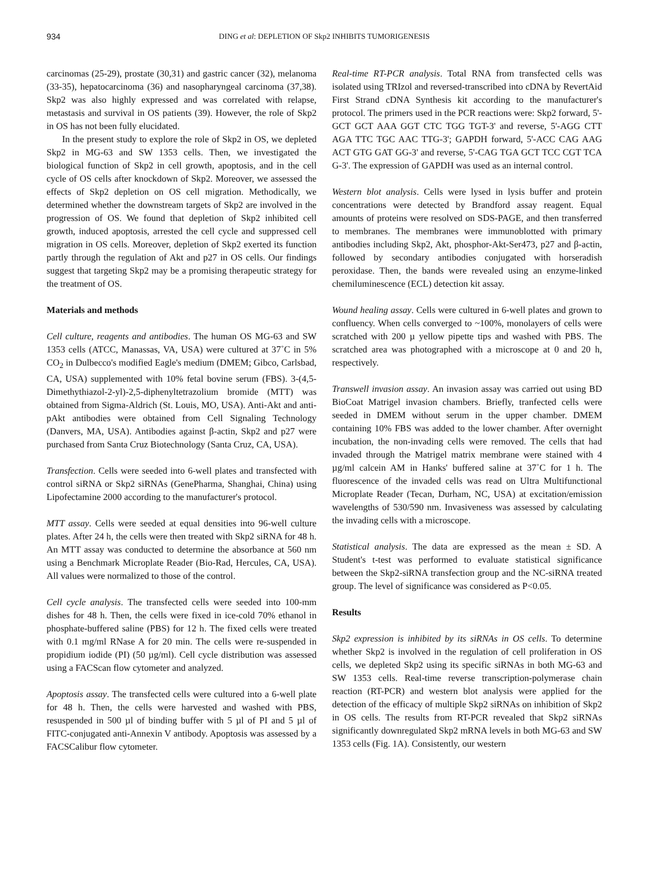934 DING et al: DEPLETION OF Skp2 INHIBITS TUMORIGENESIS
carcinomas (25-29), prostate (30,31) and gastric cancer (32), melanoma (33-35), hepatocarcinoma (36) and nasopharyngeal carcinoma (37,38). Skp2 was also highly expressed and was correlated with relapse, metastasis and survival in OS patients (39). However, the role of Skp2 in OS has not been fully elucidated.
In the present study to explore the role of Skp2 in OS, we depleted Skp2 in MG-63 and SW 1353 cells. Then, we investigated the biological function of Skp2 in cell growth, apoptosis, and in the cell cycle of OS cells after knockdown of Skp2. Moreover, we assessed the effects of Skp2 depletion on OS cell migration. Methodically, we determined whether the downstream targets of Skp2 are involved in the progression of OS. We found that depletion of Skp2 inhibited cell growth, induced apoptosis, arrested the cell cycle and suppressed cell migration in OS cells. Moreover, depletion of Skp2 exerted its function partly through the regulation of Akt and p27 in OS cells. Our findings suggest that targeting Skp2 may be a promising therapeutic strategy for the treatment of OS.
Materials and methods
Cell culture, reagents and antibodies. The human OS MG-63 and SW 1353 cells (ATCC, Manassas, VA, USA) were cultured at 37˚C in 5% CO<sub>2</sub> in Dulbecco's modified Eagle's medium (DMEM; Gibco, Carlsbad, CA, USA) supplemented with 10% fetal bovine serum (FBS). 3-(4,5-Dimethythiazol-2-yl)-2,5-diphenyltetrazolium bromide (MTT) was obtained from Sigma-Aldrich (St. Louis, MO, USA). Anti-Akt and anti-pAkt antibodies were obtained from Cell Signaling Technology (Danvers, MA, USA). Antibodies against β-actin, Skp2 and p27 were purchased from Santa Cruz Biotechnology (Santa Cruz, CA, USA).
Transfection. Cells were seeded into 6-well plates and transfected with control siRNA or Skp2 siRNAs (GenePharma, Shanghai, China) using Lipofectamine 2000 according to the manufacturer's protocol.
MTT assay. Cells were seeded at equal densities into 96-well culture plates. After 24 h, the cells were then treated with Skp2 siRNA for 48 h. An MTT assay was conducted to determine the absorbance at 560 nm using a Benchmark Microplate Reader (Bio-Rad, Hercules, CA, USA). All values were normalized to those of the control.
Cell cycle analysis. The transfected cells were seeded into 100-mm dishes for 48 h. Then, the cells were fixed in ice-cold 70% ethanol in phosphate-buffered saline (PBS) for 12 h. The fixed cells were treated with 0.1 mg/ml RNase A for 20 min. The cells were re-suspended in propidium iodide (PI) (50 µg/ml). Cell cycle distribution was assessed using a FACScan flow cytometer and analyzed.
Apoptosis assay. The transfected cells were cultured into a 6-well plate for 48 h. Then, the cells were harvested and washed with PBS, resuspended in 500 µl of binding buffer with 5 µl of PI and 5 µl of FITC-conjugated anti-Annexin V antibody. Apoptosis was assessed by a FACSCalibur flow cytometer.
Real-time RT-PCR analysis. Total RNA from transfected cells was isolated using TRIzol and reversed-transcribed into cDNA by RevertAid First Strand cDNA Synthesis kit according to the manufacturer's protocol. The primers used in the PCR reactions were: Skp2 forward, 5'-GCT GCT AAA GGT CTC TGG TGT-3' and reverse, 5'-AGG CTT AGA TTC TGC AAC TTG-3'; GAPDH forward, 5'-ACC CAG AAG ACT GTG GAT GG-3' and reverse, 5'-CAG TGA GCT TCC CGT TCA G-3'. The expression of GAPDH was used as an internal control.
Western blot analysis. Cells were lysed in lysis buffer and protein concentrations were detected by Brandford assay reagent. Equal amounts of proteins were resolved on SDS-PAGE, and then transferred to membranes. The membranes were immunoblotted with primary antibodies including Skp2, Akt, phosphor-Akt-Ser473, p27 and β-actin, followed by secondary antibodies conjugated with horseradish peroxidase. Then, the bands were revealed using an enzyme-linked chemiluminescence (ECL) detection kit assay.
Wound healing assay. Cells were cultured in 6-well plates and grown to confluency. When cells converged to ~100%, monolayers of cells were scratched with 200 µ yellow pipette tips and washed with PBS. The scratched area was photographed with a microscope at 0 and 20 h, respectively.
Transwell invasion assay. An invasion assay was carried out using BD BioCoat Matrigel invasion chambers. Briefly, tranfected cells were seeded in DMEM without serum in the upper chamber. DMEM containing 10% FBS was added to the lower chamber. After overnight incubation, the non-invading cells were removed. The cells that had invaded through the Matrigel matrix membrane were stained with 4 µg/ml calcein AM in Hanks' buffered saline at 37˚C for 1 h. The fluorescence of the invaded cells was read on Ultra Multifunctional Microplate Reader (Tecan, Durham, NC, USA) at excitation/emission wavelengths of 530/590 nm. Invasiveness was assessed by calculating the invading cells with a microscope.
Statistical analysis. The data are expressed as the mean ± SD. A Student's t-test was performed to evaluate statistical significance between the Skp2-siRNA transfection group and the NC-siRNA treated group. The level of significance was considered as P<0.05.
Results
Skp2 expression is inhibited by its siRNAs in OS cells. To determine whether Skp2 is involved in the regulation of cell proliferation in OS cells, we depleted Skp2 using its specific siRNAs in both MG-63 and SW 1353 cells. Real-time reverse transcription-polymerase chain reaction (RT-PCR) and western blot analysis were applied for the detection of the efficacy of multiple Skp2 siRNAs on inhibition of Skp2 in OS cells. The results from RT-PCR revealed that Skp2 siRNAs significantly downregulated Skp2 mRNA levels in both MG-63 and SW 1353 cells (Fig. 1A). Consistently, our western